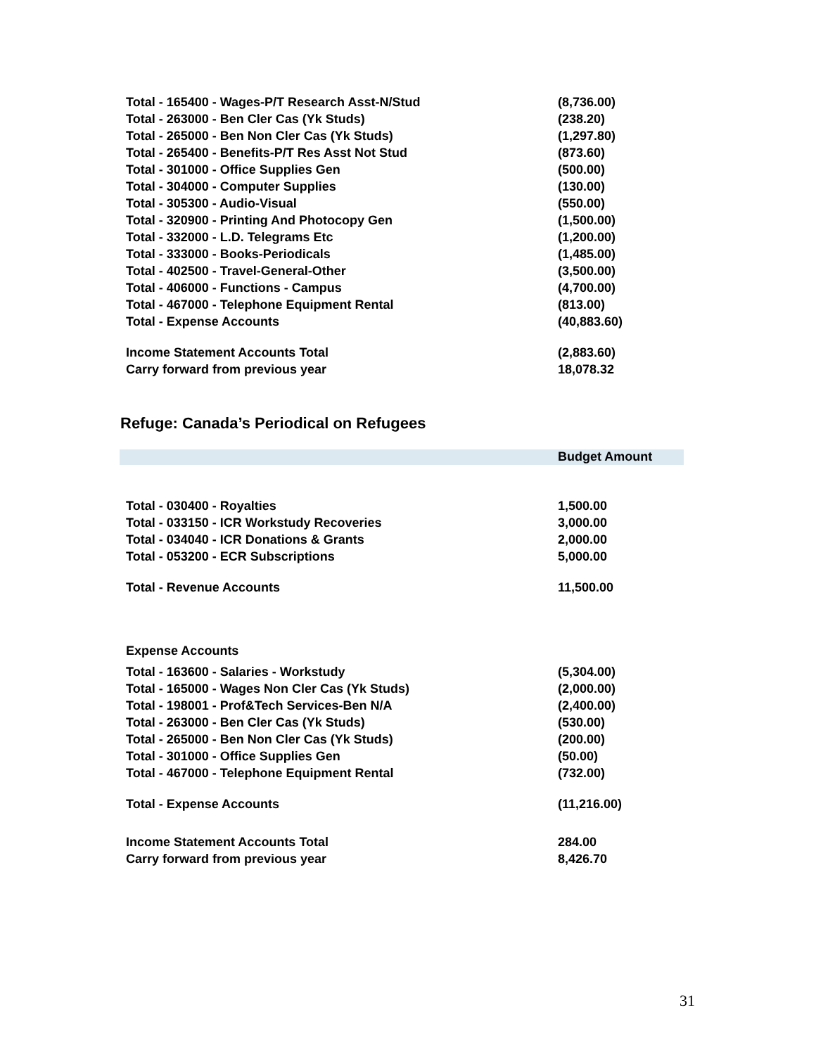| Total - 165400 - Wages-P/T Research Asst-N/Stud | (8,736.00) |
| Total - 263000 - Ben Cler Cas (Yk Studs) | (238.20) |
| Total - 265000 - Ben Non Cler Cas (Yk Studs) | (1,297.80) |
| Total - 265400 - Benefits-P/T Res Asst Not Stud | (873.60) |
| Total - 301000 - Office Supplies Gen | (500.00) |
| Total - 304000 - Computer Supplies | (130.00) |
| Total - 305300 - Audio-Visual | (550.00) |
| Total - 320900 - Printing And Photocopy Gen | (1,500.00) |
| Total - 332000 - L.D. Telegrams Etc | (1,200.00) |
| Total - 333000 - Books-Periodicals | (1,485.00) |
| Total - 402500 - Travel-General-Other | (3,500.00) |
| Total - 406000 - Functions - Campus | (4,700.00) |
| Total - 467000 - Telephone Equipment Rental | (813.00) |
| Total - Expense Accounts | (40,883.60) |
| Income Statement Accounts Total | (2,883.60) |
| Carry forward from previous year | 18,078.32 |
Refuge: Canada’s Periodical on Refugees
| | Budget Amount |
| --- | --- |
| Total - 030400 - Royalties | 1,500.00 |
| Total - 033150 - ICR Workstudy Recoveries | 3,000.00 |
| Total - 034040 - ICR Donations & Grants | 2,000.00 |
| Total - 053200 - ECR Subscriptions | 5,000.00 |
| Total - Revenue Accounts | 11,500.00 |
| Expense Accounts | |
| Total - 163600 - Salaries - Workstudy | (5,304.00) |
| Total - 165000 - Wages Non Cler Cas (Yk Studs) | (2,000.00) |
| Total - 198001 - Prof&Tech Services-Ben N/A | (2,400.00) |
| Total - 263000 - Ben Cler Cas (Yk Studs) | (530.00) |
| Total - 265000 - Ben Non Cler Cas (Yk Studs) | (200.00) |
| Total - 301000 - Office Supplies Gen | (50.00) |
| Total - 467000 - Telephone Equipment Rental | (732.00) |
| Total - Expense Accounts | (11,216.00) |
| Income Statement Accounts Total | 284.00 |
| Carry forward from previous year | 8,426.70 |
31